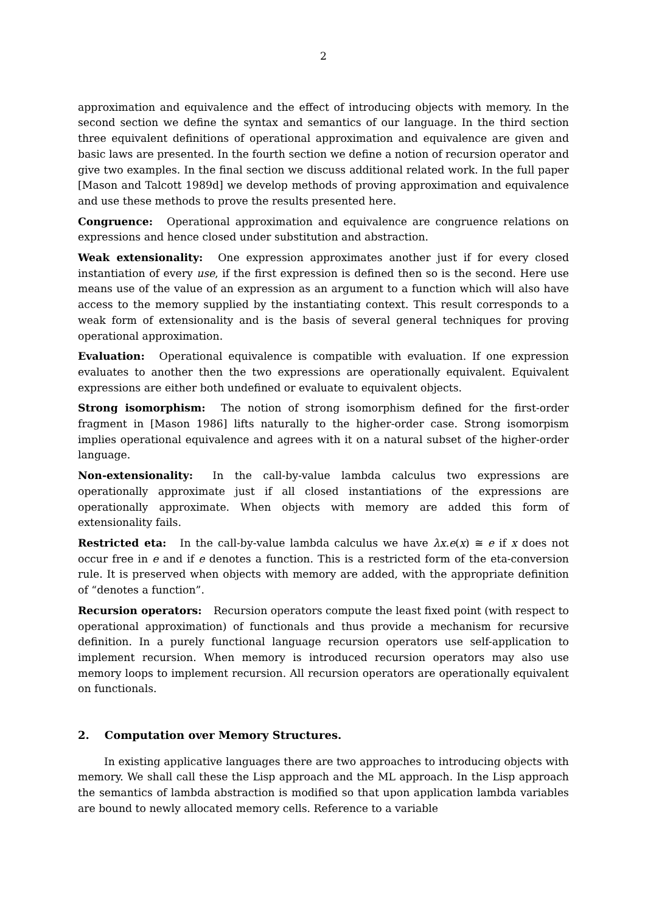2
approximation and equivalence and the effect of introducing objects with memory. In the second section we define the syntax and semantics of our language. In the third section three equivalent definitions of operational approximation and equivalence are given and basic laws are presented. In the fourth section we define a notion of recursion operator and give two examples. In the final section we discuss additional related work. In the full paper [Mason and Talcott 1989d] we develop methods of proving approximation and equivalence and use these methods to prove the results presented here.
Congruence: Operational approximation and equivalence are congruence relations on expressions and hence closed under substitution and abstraction.
Weak extensionality: One expression approximates another just if for every closed instantiation of every use, if the first expression is defined then so is the second. Here use means use of the value of an expression as an argument to a function which will also have access to the memory supplied by the instantiating context. This result corresponds to a weak form of extensionality and is the basis of several general techniques for proving operational approximation.
Evaluation: Operational equivalence is compatible with evaluation. If one expression evaluates to another then the two expressions are operationally equivalent. Equivalent expressions are either both undefined or evaluate to equivalent objects.
Strong isomorphism: The notion of strong isomorphism defined for the first-order fragment in [Mason 1986] lifts naturally to the higher-order case. Strong isomorpism implies operational equivalence and agrees with it on a natural subset of the higher-order language.
Non-extensionality: In the call-by-value lambda calculus two expressions are operationally approximate just if all closed instantiations of the expressions are operationally approximate. When objects with memory are added this form of extensionality fails.
Restricted eta: In the call-by-value lambda calculus we have λx.e(x) ≅ e if x does not occur free in e and if e denotes a function. This is a restricted form of the eta-conversion rule. It is preserved when objects with memory are added, with the appropriate definition of “denotes a function”.
Recursion operators: Recursion operators compute the least fixed point (with respect to operational approximation) of functionals and thus provide a mechanism for recursive definition. In a purely functional language recursion operators use self-application to implement recursion. When memory is introduced recursion operators may also use memory loops to implement recursion. All recursion operators are operationally equivalent on functionals.
2. Computation over Memory Structures.
In existing applicative languages there are two approaches to introducing objects with memory. We shall call these the Lisp approach and the ML approach. In the Lisp approach the semantics of lambda abstraction is modified so that upon application lambda variables are bound to newly allocated memory cells. Reference to a variable